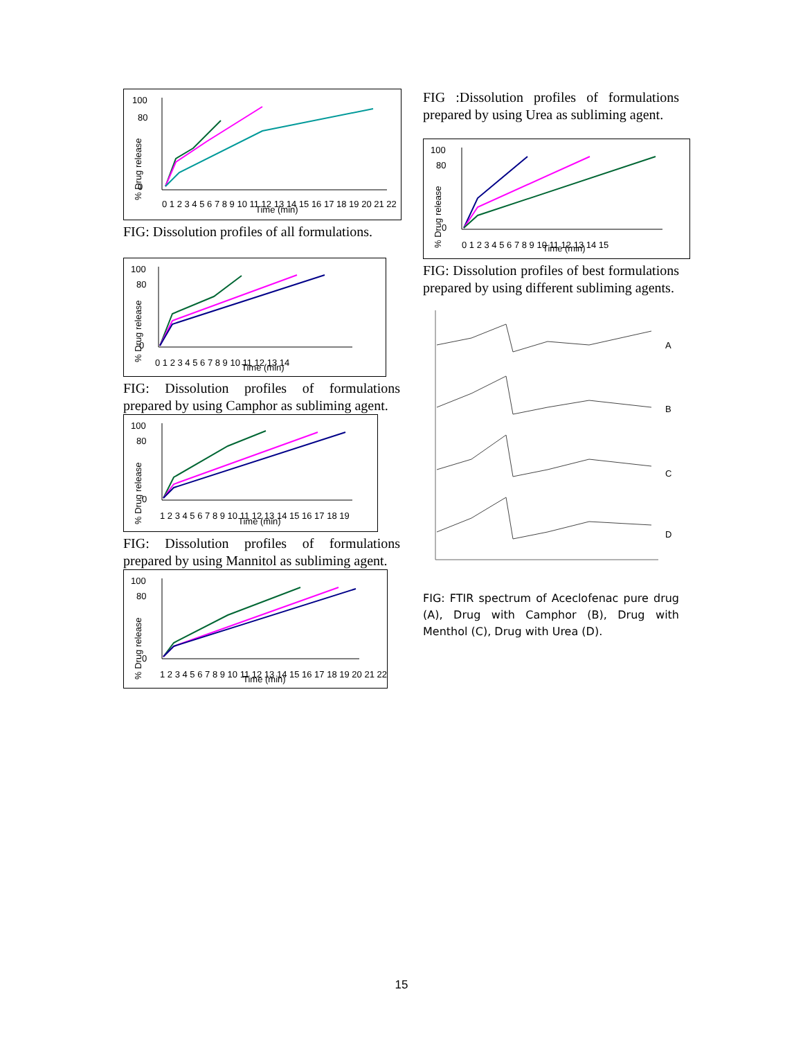100
80
0
0 1 2 3 4 5 6 7 8 9 10 11 12 13 14 15 16 17 18 19 20 21 22
Time (min)
% Drug release
FIG: Dissolution profiles of all formulations.
100
80
0
0 1 2 3 4 5 6 7 8 9 10 11 12 13 14
Time (min)
% Drug release
FIG: Dissolution profiles of formulations prepared by using Camphor as subliming agent.
100
80
0
1 2 3 4 5 6 7 8 9 10 11 12 13 14 15 16 17 18 19
Time (min)
% Drug release
FIG: Dissolution profiles of formulations prepared by using Mannitol as subliming agent.
100
80
0
1 2 3 4 5 6 7 8 9 10 11 12 13 14 15 16 17 18 19 20 21 22
Time (min)
% Drug release
FIG :Dissolution profiles of formulations prepared by using Urea as subliming agent.
100
80
0
0 1 2 3 4 5 6 7 8 9 10 11 12 13 14 15
Time (min)
% Drug release
FIG: Dissolution profiles of best formulations prepared by using different subliming agents.
A
B
C
D
FIG: FTIR spectrum of Aceclofenac pure drug (A), Drug with Camphor (B), Drug with Menthol (C), Drug with Urea (D).
15